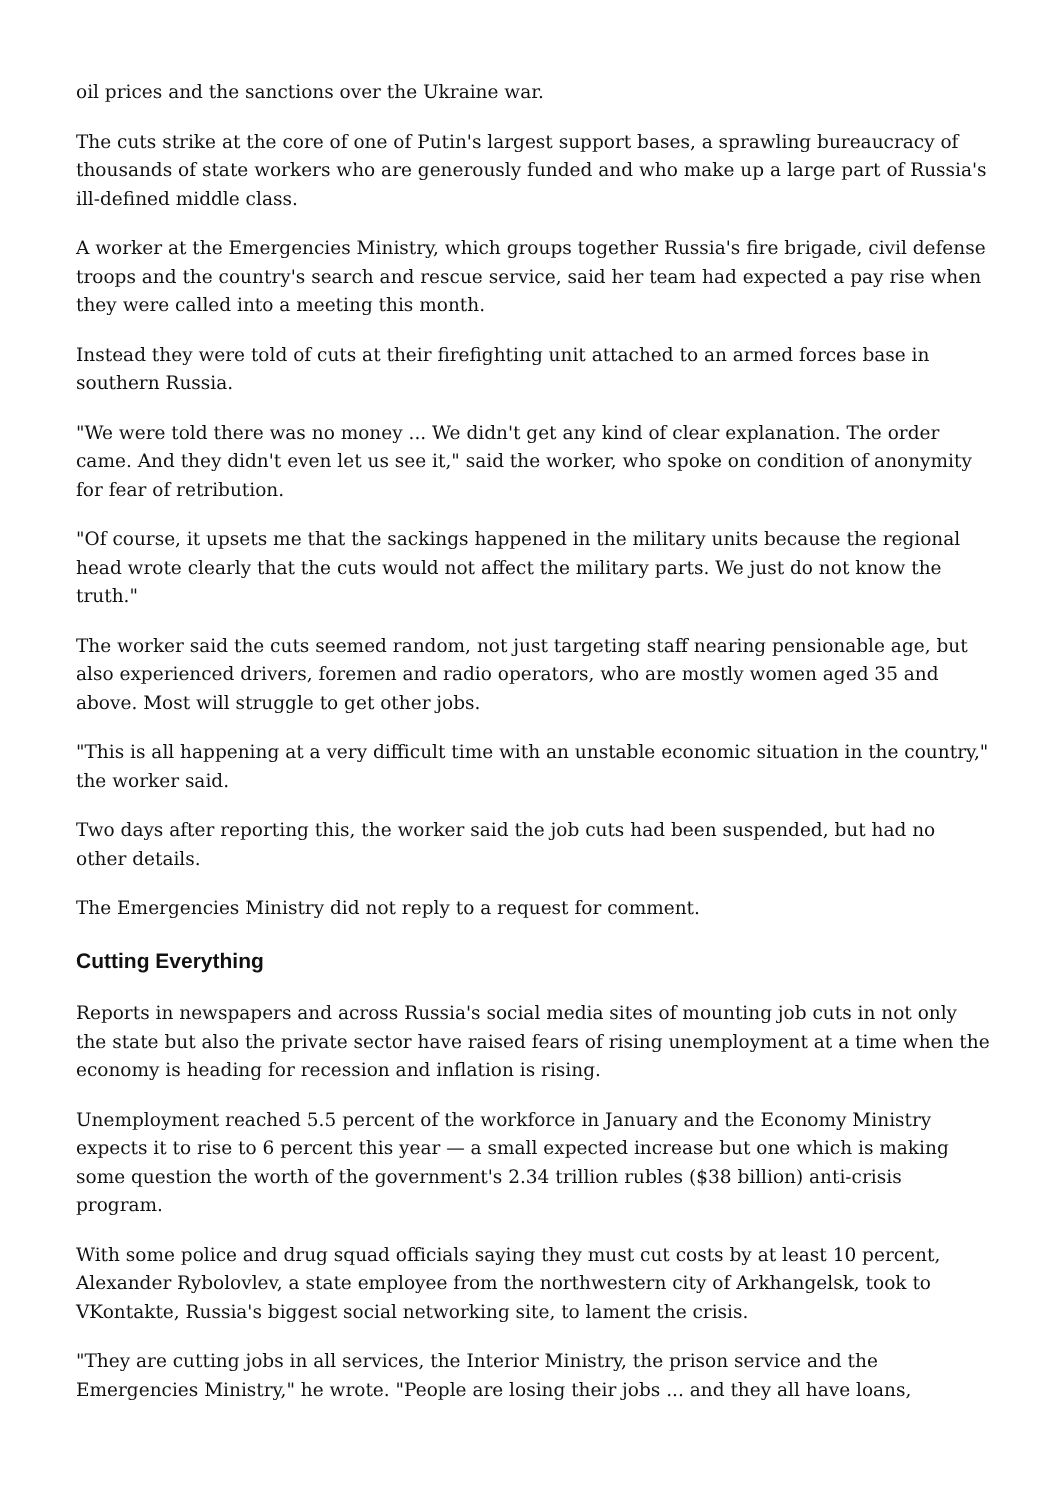oil prices and the sanctions over the Ukraine war.
The cuts strike at the core of one of Putin's largest support bases, a sprawling bureaucracy of thousands of state workers who are generously funded and who make up a large part of Russia's ill-defined middle class.
A worker at the Emergencies Ministry, which groups together Russia's fire brigade, civil defense troops and the country's search and rescue service, said her team had expected a pay rise when they were called into a meeting this month.
Instead they were told of cuts at their firefighting unit attached to an armed forces base in southern Russia.
"We were told there was no money ... We didn't get any kind of clear explanation. The order came. And they didn't even let us see it," said the worker, who spoke on condition of anonymity for fear of retribution.
"Of course, it upsets me that the sackings happened in the military units because the regional head wrote clearly that the cuts would not affect the military parts. We just do not know the truth."
The worker said the cuts seemed random, not just targeting staff nearing pensionable age, but also experienced drivers, foremen and radio operators, who are mostly women aged 35 and above. Most will struggle to get other jobs.
"This is all happening at a very difficult time with an unstable economic situation in the country," the worker said.
Two days after reporting this, the worker said the job cuts had been suspended, but had no other details.
The Emergencies Ministry did not reply to a request for comment.
Cutting Everything
Reports in newspapers and across Russia's social media sites of mounting job cuts in not only the state but also the private sector have raised fears of rising unemployment at a time when the economy is heading for recession and inflation is rising.
Unemployment reached 5.5 percent of the workforce in January and the Economy Ministry expects it to rise to 6 percent this year — a small expected increase but one which is making some question the worth of the government's 2.34 trillion rubles ($38 billion) anti-crisis program.
With some police and drug squad officials saying they must cut costs by at least 10 percent, Alexander Rybolovlev, a state employee from the northwestern city of Arkhangelsk, took to VKontakte, Russia's biggest social networking site, to lament the crisis.
"They are cutting jobs in all services, the Interior Ministry, the prison service and the Emergencies Ministry," he wrote. "People are losing their jobs ... and they all have loans,